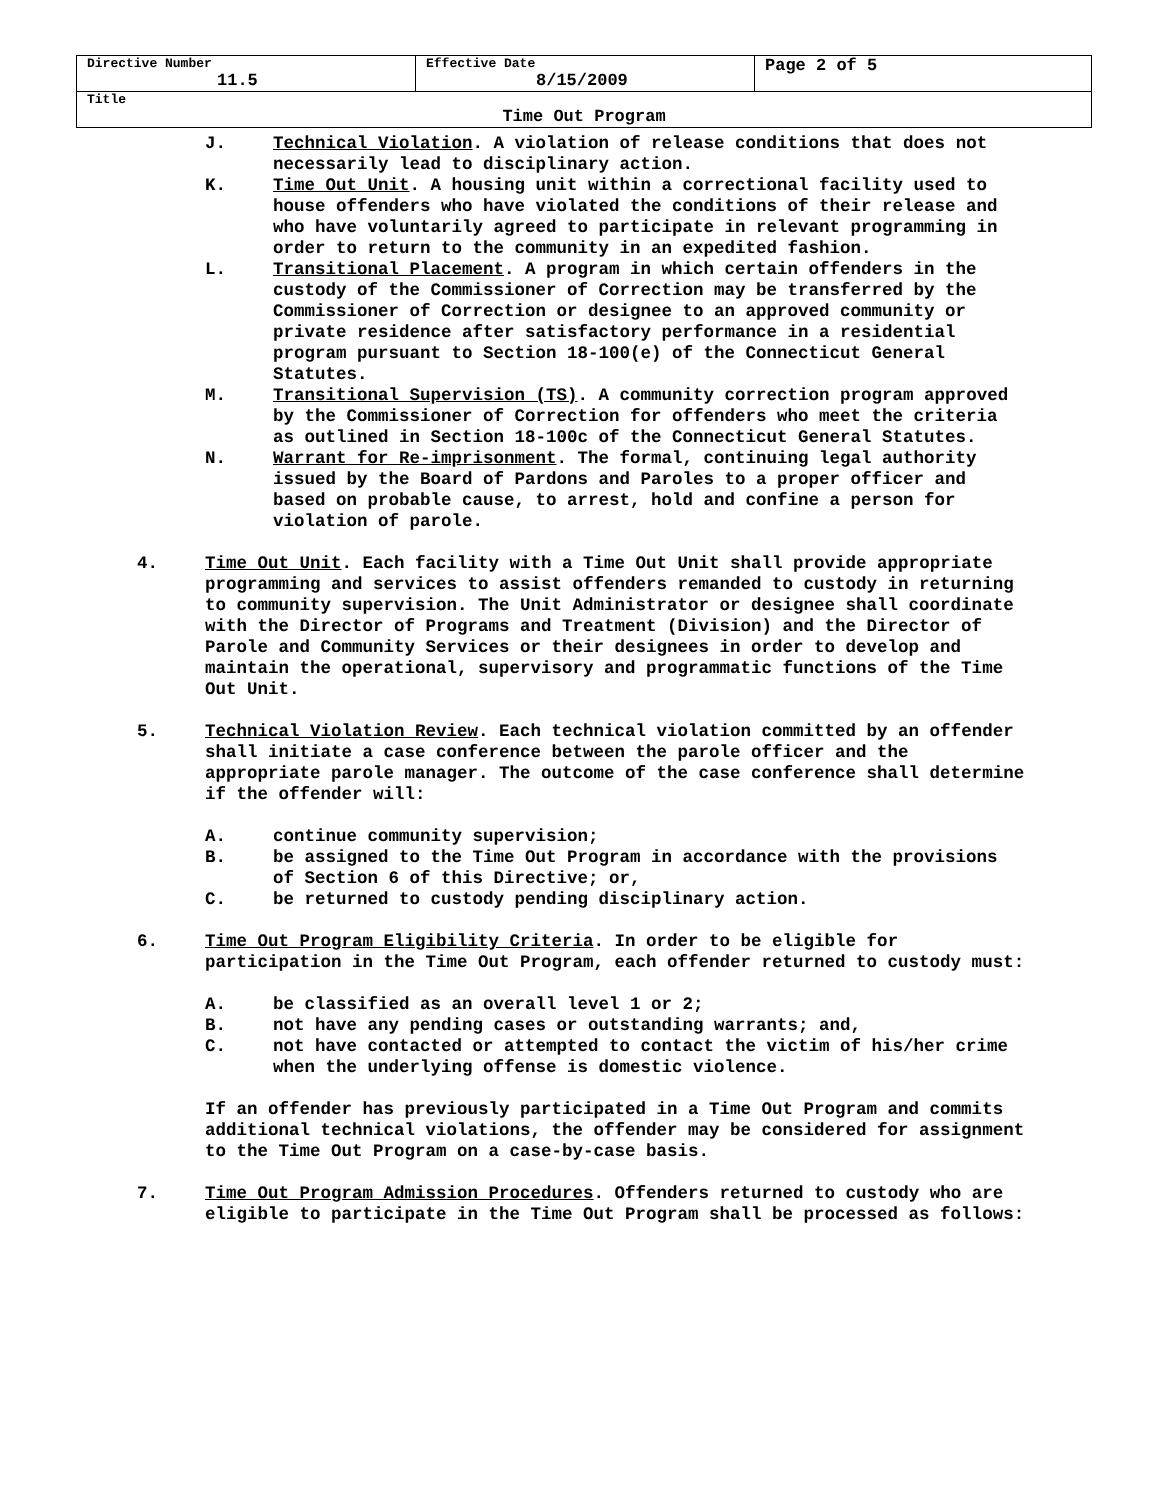| Directive Number 11.5 | Effective Date 8/15/2009 | Page 2 of 5 |
| Title Time Out Program | | |
J. Technical Violation. A violation of release conditions that does not necessarily lead to disciplinary action.
K. Time Out Unit. A housing unit within a correctional facility used to house offenders who have violated the conditions of their release and who have voluntarily agreed to participate in relevant programming in order to return to the community in an expedited fashion.
L. Transitional Placement. A program in which certain offenders in the custody of the Commissioner of Correction may be transferred by the Commissioner of Correction or designee to an approved community or private residence after satisfactory performance in a residential program pursuant to Section 18-100(e) of the Connecticut General Statutes.
M. Transitional Supervision (TS). A community correction program approved by the Commissioner of Correction for offenders who meet the criteria as outlined in Section 18-100c of the Connecticut General Statutes.
N. Warrant for Re-imprisonment. The formal, continuing legal authority issued by the Board of Pardons and Paroles to a proper officer and based on probable cause, to arrest, hold and confine a person for violation of parole.
4. Time Out Unit. Each facility with a Time Out Unit shall provide appropriate programming and services to assist offenders remanded to custody in returning to community supervision. The Unit Administrator or designee shall coordinate with the Director of Programs and Treatment (Division) and the Director of Parole and Community Services or their designees in order to develop and maintain the operational, supervisory and programmatic functions of the Time Out Unit.
5. Technical Violation Review. Each technical violation committed by an offender shall initiate a case conference between the parole officer and the appropriate parole manager. The outcome of the case conference shall determine if the offender will:
A. continue community supervision;
B. be assigned to the Time Out Program in accordance with the provisions of Section 6 of this Directive; or,
C. be returned to custody pending disciplinary action.
6. Time Out Program Eligibility Criteria. In order to be eligible for participation in the Time Out Program, each offender returned to custody must:
A. be classified as an overall level 1 or 2;
B. not have any pending cases or outstanding warrants; and,
C. not have contacted or attempted to contact the victim of his/her crime when the underlying offense is domestic violence.
If an offender has previously participated in a Time Out Program and commits additional technical violations, the offender may be considered for assignment to the Time Out Program on a case-by-case basis.
7. Time Out Program Admission Procedures. Offenders returned to custody who are eligible to participate in the Time Out Program shall be processed as follows: